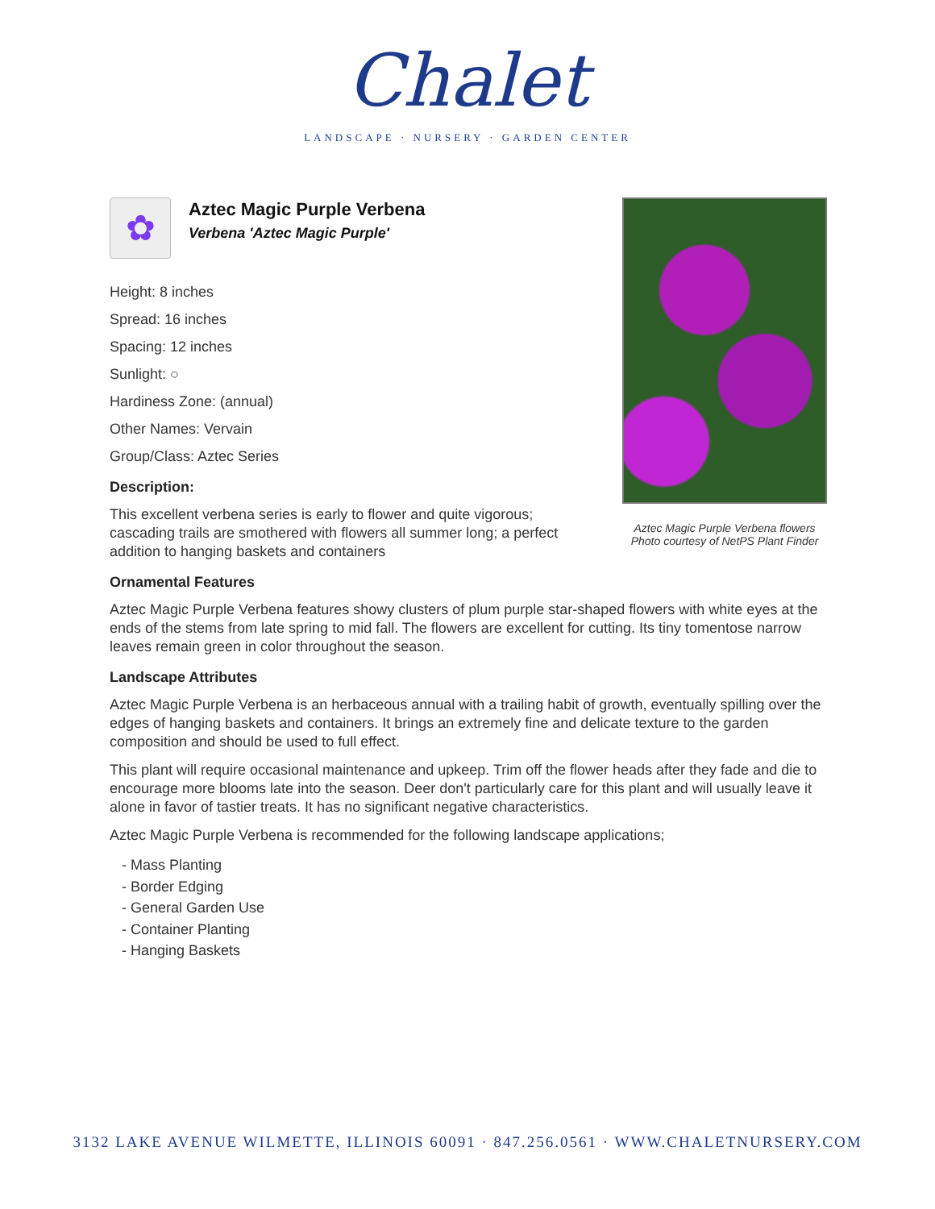Chalet
LANDSCAPE · NURSERY · GARDEN CENTER
Aztec Magic Purple Verbena flowers
Photo courtesy of NetPS Plant Finder
✿
Aztec Magic Purple Verbena
Verbena 'Aztec Magic Purple'
Height: 8 inches
Spread: 16 inches
Spacing: 12 inches
Sunlight: ○
Hardiness Zone: (annual)
Other Names: Vervain
Group/Class: Aztec Series
Description:
This excellent verbena series is early to flower and quite vigorous; cascading trails are smothered with flowers all summer long; a perfect addition to hanging baskets and containers
Ornamental Features
Aztec Magic Purple Verbena features showy clusters of plum purple star-shaped flowers with white eyes at the ends of the stems from late spring to mid fall. The flowers are excellent for cutting. Its tiny tomentose narrow leaves remain green in color throughout the season.
Landscape Attributes
Aztec Magic Purple Verbena is an herbaceous annual with a trailing habit of growth, eventually spilling over the edges of hanging baskets and containers. It brings an extremely fine and delicate texture to the garden composition and should be used to full effect.
This plant will require occasional maintenance and upkeep. Trim off the flower heads after they fade and die to encourage more blooms late into the season. Deer don't particularly care for this plant and will usually leave it alone in favor of tastier treats. It has no significant negative characteristics.
Aztec Magic Purple Verbena is recommended for the following landscape applications;
- Mass Planting
- Border Edging
- General Garden Use
- Container Planting
- Hanging Baskets
3132 LAKE AVENUE WILMETTE, ILLINOIS 60091 · 847.256.0561 · WWW.CHALETNURSERY.COM